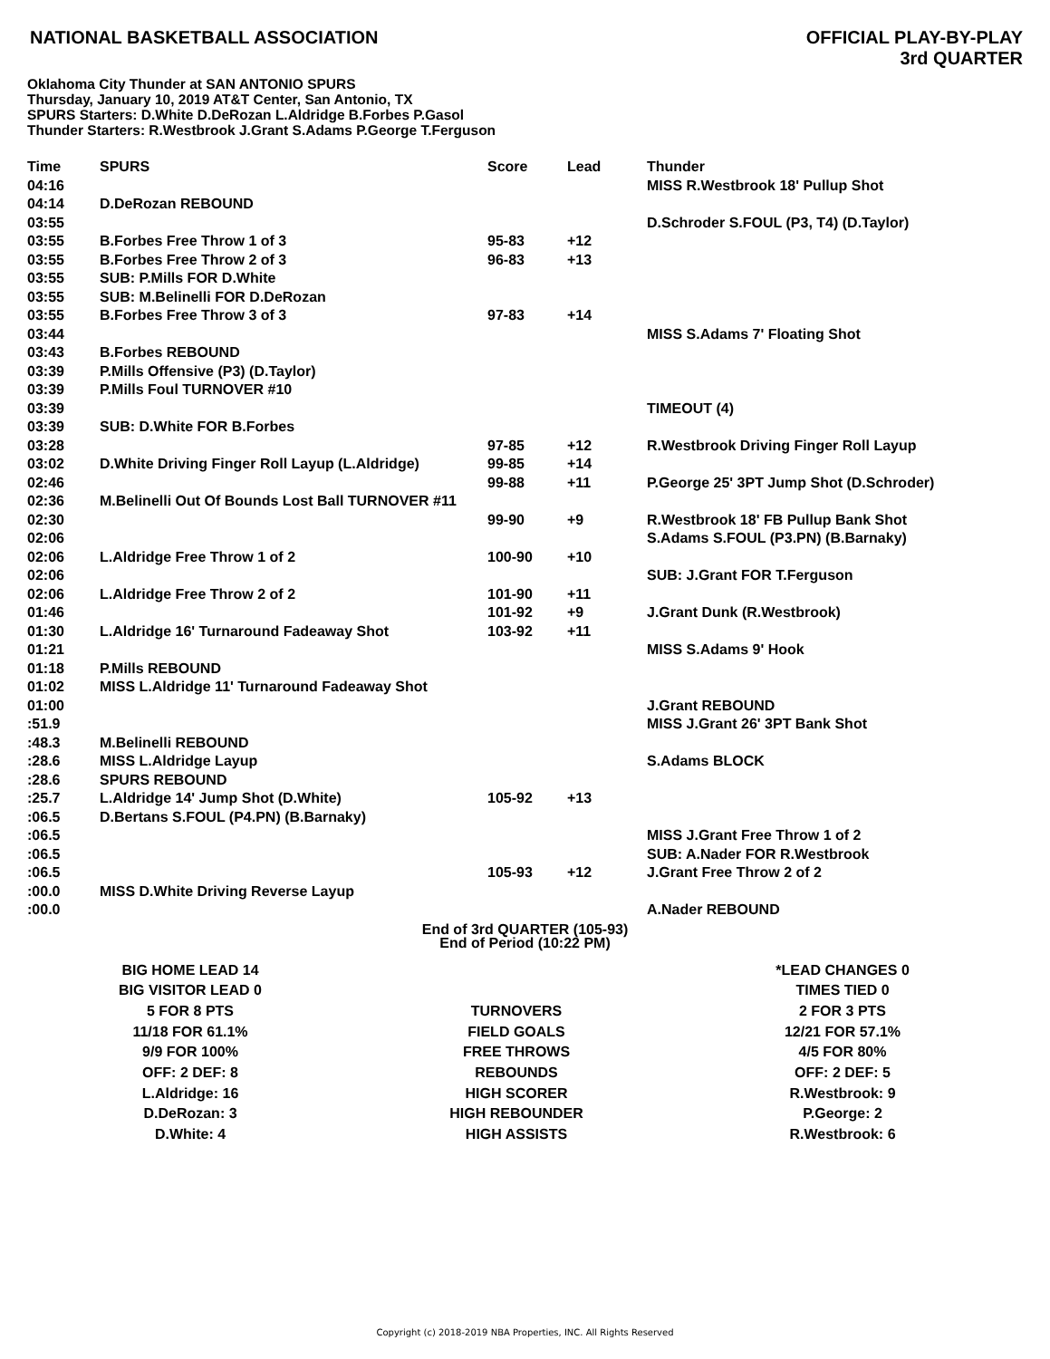NATIONAL BASKETBALL ASSOCIATION
OFFICIAL PLAY-BY-PLAY
3rd QUARTER
Oklahoma City Thunder at SAN ANTONIO SPURS
Thursday, January 10, 2019 AT&T Center, San Antonio, TX
SPURS Starters: D.White D.DeRozan L.Aldridge B.Forbes P.Gasol
Thunder Starters: R.Westbrook J.Grant S.Adams P.George T.Ferguson
| Time | SPURS | Score | Lead | Thunder |
| --- | --- | --- | --- | --- |
| 04:16 | | | | MISS R.Westbrook 18' Pullup Shot |
| 04:14 | D.DeRozan REBOUND | | | |
| 03:55 | | | | D.Schroder S.FOUL (P3, T4) (D.Taylor) |
| 03:55 | B.Forbes Free Throw 1 of 3 | 95-83 | +12 | |
| 03:55 | B.Forbes Free Throw 2 of 3 | 96-83 | +13 | |
| 03:55 | SUB: P.Mills FOR D.White | | | |
| 03:55 | SUB: M.Belinelli FOR D.DeRozan | | | |
| 03:55 | B.Forbes Free Throw 3 of 3 | 97-83 | +14 | |
| 03:44 | | | | MISS S.Adams 7' Floating Shot |
| 03:43 | B.Forbes REBOUND | | | |
| 03:39 | P.Mills Offensive (P3) (D.Taylor) | | | |
| 03:39 | P.Mills Foul TURNOVER #10 | | | |
| 03:39 | | | | TIMEOUT (4) |
| 03:39 | SUB: D.White FOR B.Forbes | | | |
| 03:28 | | 97-85 | +12 | R.Westbrook Driving Finger Roll Layup |
| 03:02 | D.White Driving Finger Roll Layup (L.Aldridge) | 99-85 | +14 | |
| 02:46 | | 99-88 | +11 | P.George 25' 3PT Jump Shot (D.Schroder) |
| 02:36 | M.Belinelli Out Of Bounds Lost Ball TURNOVER #11 | | | |
| 02:30 | | 99-90 | +9 | R.Westbrook 18' FB Pullup Bank Shot |
| 02:06 | | | | S.Adams S.FOUL (P3.PN) (B.Barnaky) |
| 02:06 | L.Aldridge Free Throw 1 of 2 | 100-90 | +10 | |
| 02:06 | | | | SUB: J.Grant FOR T.Ferguson |
| 02:06 | L.Aldridge Free Throw 2 of 2 | 101-90 | +11 | |
| 01:46 | | 101-92 | +9 | J.Grant Dunk (R.Westbrook) |
| 01:30 | L.Aldridge 16' Turnaround Fadeaway Shot | 103-92 | +11 | |
| 01:21 | | | | MISS S.Adams 9' Hook |
| 01:18 | P.Mills REBOUND | | | |
| 01:02 | MISS L.Aldridge 11' Turnaround Fadeaway Shot | | | |
| 01:00 | | | | J.Grant REBOUND |
| :51.9 | | | | MISS J.Grant 26' 3PT Bank Shot |
| :48.3 | M.Belinelli REBOUND | | | |
| :28.6 | MISS L.Aldridge Layup | | | S.Adams BLOCK |
| :28.6 | SPURS REBOUND | | | |
| :25.7 | L.Aldridge 14' Jump Shot (D.White) | 105-92 | +13 | |
| :06.5 | D.Bertans S.FOUL (P4.PN) (B.Barnaky) | | | |
| :06.5 | | | | MISS J.Grant Free Throw 1 of 2 |
| :06.5 | | | | SUB: A.Nader FOR R.Westbrook |
| :06.5 | | 105-93 | +12 | J.Grant Free Throw 2 of 2 |
| :00.0 | MISS D.White Driving Reverse Layup | | | |
| :00.0 | | | | A.Nader REBOUND |
End of 3rd QUARTER (105-93)
End of Period (10:22 PM)
| BIG HOME LEAD 14 | | *LEAD CHANGES 0 |
| BIG VISITOR LEAD 0 | | TIMES TIED 0 |
| 5 FOR 8 PTS | TURNOVERS | 2 FOR 3 PTS |
| 11/18 FOR 61.1% | FIELD GOALS | 12/21 FOR 57.1% |
| 9/9 FOR 100% | FREE THROWS | 4/5 FOR 80% |
| OFF: 2 DEF: 8 | REBOUNDS | OFF: 2 DEF: 5 |
| L.Aldridge: 16 | HIGH SCORER | R.Westbrook: 9 |
| D.DeRozan: 3 | HIGH REBOUNDER | P.George: 2 |
| D.White: 4 | HIGH ASSISTS | R.Westbrook: 6 |
Copyright (c) 2018-2019 NBA Properties, INC. All Rights Reserved